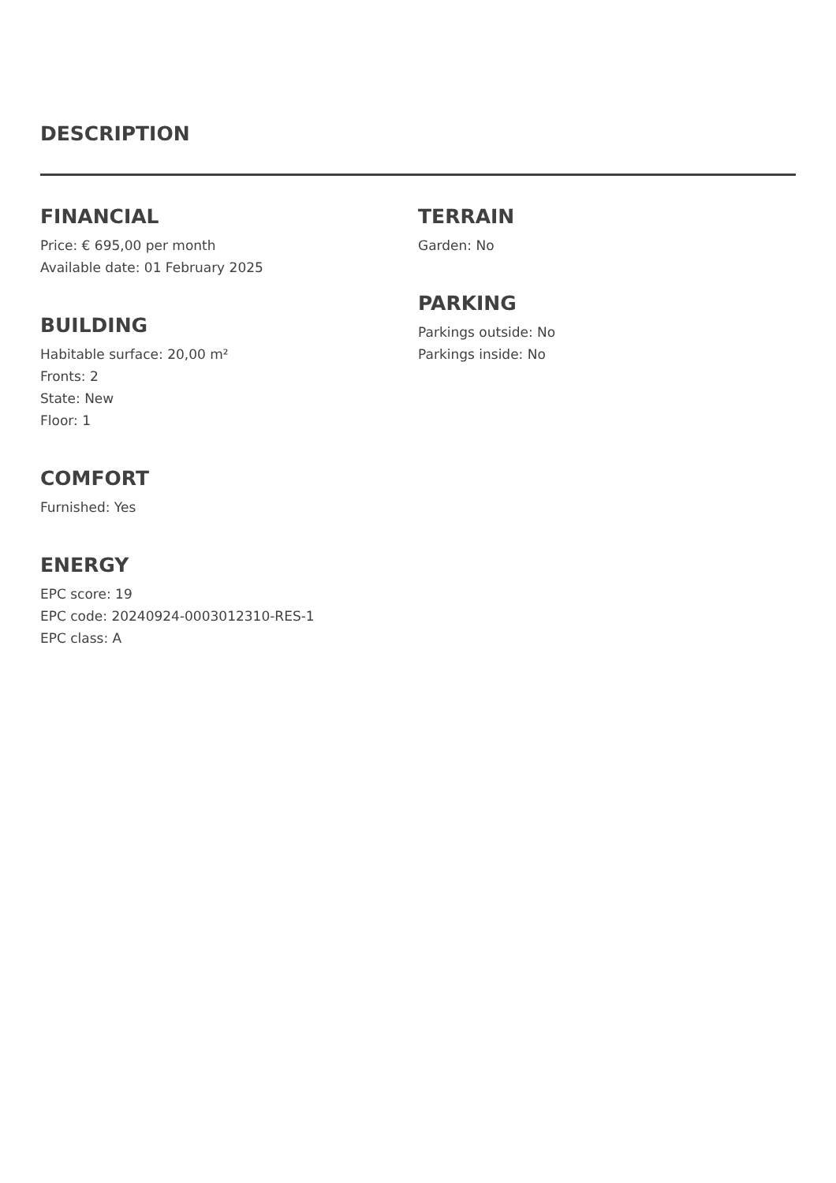DESCRIPTION
FINANCIAL
Price: € 695,00 per month
Available date: 01 February 2025
BUILDING
Habitable surface: 20,00 m²
Fronts: 2
State: New
Floor: 1
COMFORT
Furnished: Yes
ENERGY
EPC score: 19
EPC code: 20240924-0003012310-RES-1
EPC class: A
TERRAIN
Garden: No
PARKING
Parkings outside: No
Parkings inside: No